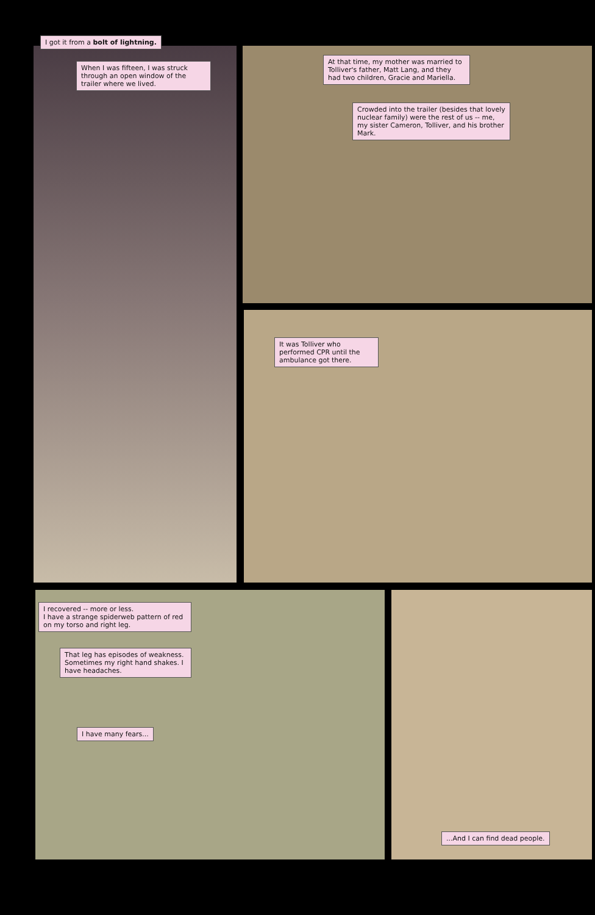When I was fifteen, I was struck through an open window of the trailer where we lived.
I got it from a bolt of lightning.
At that time, my mother was married to Tolliver's father, Matt Lang, and they had two children, Gracie and Mariella.
Crowded into the trailer (besides that lovely nuclear family) were the rest of us -- me, my sister Cameron, Tolliver, and his brother Mark.
It was Tolliver who performed CPR until the ambulance got there.
I recovered -- more or less.
I have a strange spiderweb pattern of red on my torso and right leg.
That leg has episodes of weakness. Sometimes my right hand shakes. I have headaches.
I have many fears...
...And I can find dead people.